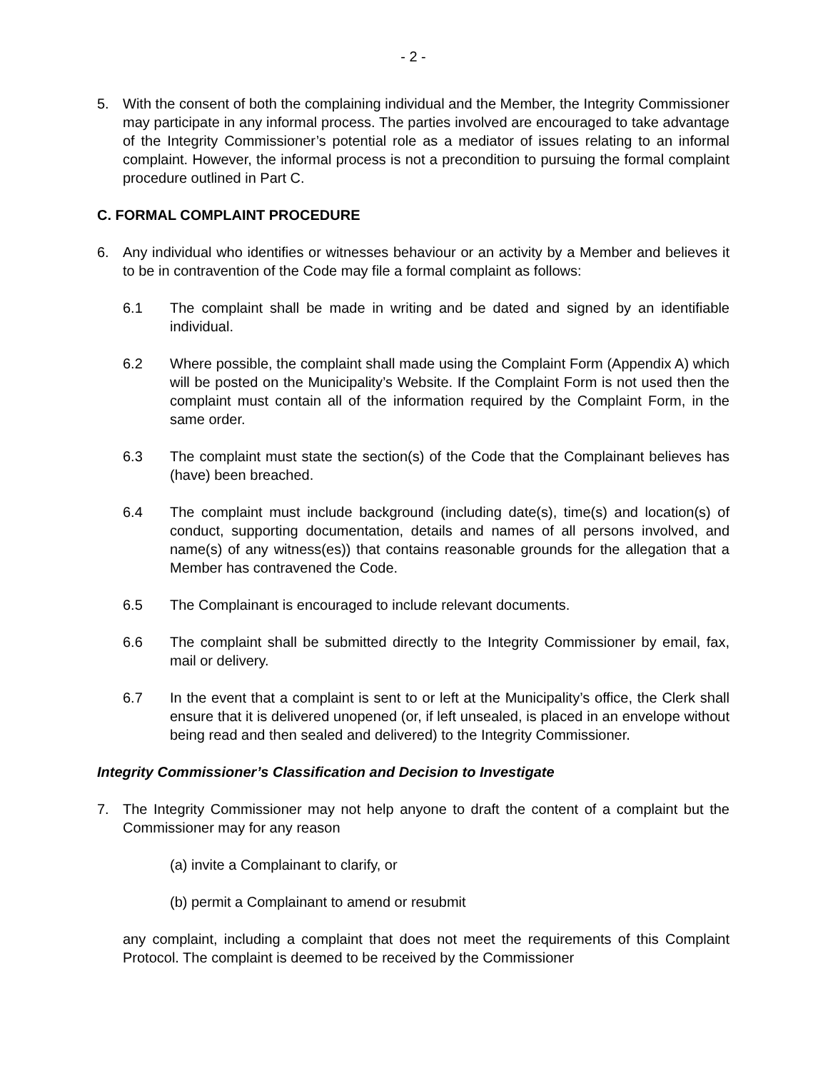- 2 -
5. With the consent of both the complaining individual and the Member, the Integrity Commissioner may participate in any informal process. The parties involved are encouraged to take advantage of the Integrity Commissioner’s potential role as a mediator of issues relating to an informal complaint. However, the informal process is not a precondition to pursuing the formal complaint procedure outlined in Part C.
C. FORMAL COMPLAINT PROCEDURE
6. Any individual who identifies or witnesses behaviour or an activity by a Member and believes it to be in contravention of the Code may file a formal complaint as follows:
6.1 The complaint shall be made in writing and be dated and signed by an identifiable individual.
6.2 Where possible, the complaint shall made using the Complaint Form (Appendix A) which will be posted on the Municipality’s Website. If the Complaint Form is not used then the complaint must contain all of the information required by the Complaint Form, in the same order.
6.3 The complaint must state the section(s) of the Code that the Complainant believes has (have) been breached.
6.4 The complaint must include background (including date(s), time(s) and location(s) of conduct, supporting documentation, details and names of all persons involved, and name(s) of any witness(es)) that contains reasonable grounds for the allegation that a Member has contravened the Code.
6.5 The Complainant is encouraged to include relevant documents.
6.6 The complaint shall be submitted directly to the Integrity Commissioner by email, fax, mail or delivery.
6.7 In the event that a complaint is sent to or left at the Municipality’s office, the Clerk shall ensure that it is delivered unopened (or, if left unsealed, is placed in an envelope without being read and then sealed and delivered) to the Integrity Commissioner.
Integrity Commissioner’s Classification and Decision to Investigate
7. The Integrity Commissioner may not help anyone to draft the content of a complaint but the Commissioner may for any reason
(a) invite a Complainant to clarify, or
(b) permit a Complainant to amend or resubmit
any complaint, including a complaint that does not meet the requirements of this Complaint Protocol. The complaint is deemed to be received by the Commissioner